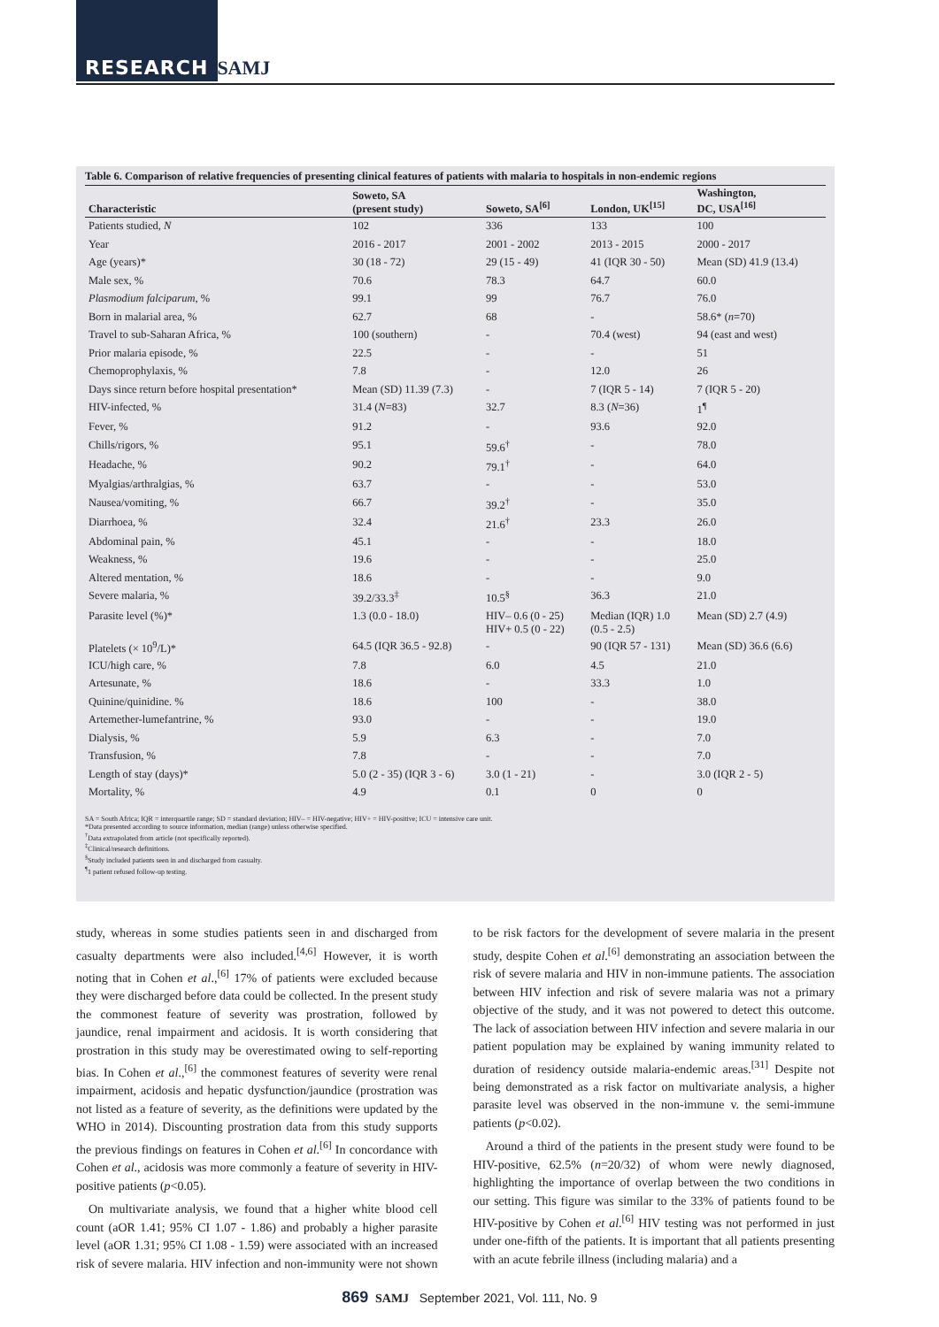RESEARCH SAMJ
Table 6. Comparison of relative frequencies of presenting clinical features of patients with malaria to hospitals in non-endemic regions
| Characteristic | Soweto, SA (present study) | Soweto, SA<sup>[6]</sup> | London, UK<sup>[15]</sup> | Washington, DC, USA<sup>[16]</sup> |
| --- | --- | --- | --- | --- |
| Patients studied, N | 102 | 336 | 133 | 100 |
| Year | 2016 - 2017 | 2001 - 2002 | 2013 - 2015 | 2000 - 2017 |
| Age (years)* | 30 (18 - 72) | 29 (15 - 49) | 41 (IQR 30 - 50) | Mean (SD) 41.9 (13.4) |
| Male sex, % | 70.6 | 78.3 | 64.7 | 60.0 |
| Plasmodium falciparum , % | 99.1 | 99 | 76.7 | 76.0 |
| Born in malarial area, % | 62.7 | 68 | - | 58.6* ( n =70) |
| Travel to sub-Saharan Africa, % | 100 (southern) | - | 70.4 (west) | 94 (east and west) |
| Prior malaria episode, % | 22.5 | - | - | 51 |
| Chemoprophylaxis, % | 7.8 | - | 12.0 | 26 |
| Days since return before hospital presentation* | Mean (SD) 11.39 (7.3) | - | 7 (IQR 5 - 14) | 7 (IQR 5 - 20) |
| HIV-infected, % | 31.4 ( N =83) | 32.7 | 8.3 ( N =36) | 1<sup>¶</sup> |
| Fever, % | 91.2 | - | 93.6 | 92.0 |
| Chills/rigors, % | 95.1 | 59.6<sup>†</sup> | - | 78.0 |
| Headache, % | 90.2 | 79.1<sup>†</sup> | - | 64.0 |
| Myalgias/arthralgias, % | 63.7 | - | - | 53.0 |
| Nausea/vomiting, % | 66.7 | 39.2<sup>†</sup> | - | 35.0 |
| Diarrhoea, % | 32.4 | 21.6<sup>†</sup> | 23.3 | 26.0 |
| Abdominal pain, % | 45.1 | - | - | 18.0 |
| Weakness, % | 19.6 | - | - | 25.0 |
| Altered mentation, % | 18.6 | - | - | 9.0 |
| Severe malaria, % | 39.2/33.3<sup>‡</sup> | 10.5<sup>§</sup> | 36.3 | 21.0 |
| Parasite level (%)* | 1.3 (0.0 - 18.0) | HIV– 0.6 (0 - 25) HIV+ 0.5 (0 - 22) | Median (IQR) 1.0 (0.5 - 2.5) | Mean (SD) 2.7 (4.9) |
| Platelets (× 10<sup>9</sup>/L)* | 64.5 (IQR 36.5 - 92.8) | - | 90 (IQR 57 - 131) | Mean (SD) 36.6 (6.6) |
| ICU/high care, % | 7.8 | 6.0 | 4.5 | 21.0 |
| Artesunate, % | 18.6 | - | 33.3 | 1.0 |
| Quinine/quinidine. % | 18.6 | 100 | - | 38.0 |
| Artemether-lumefantrine, % | 93.0 | - | - | 19.0 |
| Dialysis, % | 5.9 | 6.3 | - | 7.0 |
| Transfusion, % | 7.8 | - | - | 7.0 |
| Length of stay (days)* | 5.0 (2 - 35) (IQR 3 - 6) | 3.0 (1 - 21) | - | 3.0 (IQR 2 - 5) |
| Mortality, % | 4.9 | 0.1 | 0 | 0 |
SA = South Africa; IQR = interquartile range; SD = standard deviation; HIV– = HIV-negative; HIV+ = HIV-positive; ICU = intensive care unit.
*Data presented according to source information, median (range) unless otherwise specified.
<sup>†</sup> Data extrapolated from article (not specifically reported).
<sup>‡</sup> Clinical/research definitions.
<sup>§</sup> Study included patients seen in and discharged from casualty.
<sup>¶</sup> 1 patient refused follow-up testing.
study, whereas in some studies patients seen in and discharged from casualty departments were also included.<sup>[4,6]</sup> However, it is worth noting that in Cohen et al.,<sup>[6]</sup> 17% of patients were excluded because they were discharged before data could be collected. In the present study the commonest feature of severity was prostration, followed by jaundice, renal impairment and acidosis. It is worth considering that prostration in this study may be overestimated owing to self-reporting bias. In Cohen et al.,<sup>[6]</sup> the commonest features of severity were renal impairment, acidosis and hepatic dysfunction/jaundice (prostration was not listed as a feature of severity, as the definitions were updated by the WHO in 2014). Discounting prostration data from this study supports the previous findings on features in Cohen et al.<sup>[6]</sup> In concordance with Cohen et al., acidosis was more commonly a feature of severity in HIV-positive patients (p<0.05).
On multivariate analysis, we found that a higher white blood cell count (aOR 1.41; 95% CI 1.07 - 1.86) and probably a higher parasite level (aOR 1.31; 95% CI 1.08 - 1.59) were associated with an increased risk of severe malaria. HIV infection and non-immunity were not shown to be risk factors for the development of severe malaria in the present study, despite Cohen et al.<sup>[6]</sup> demonstrating an association between the risk of severe malaria and HIV in non-immune patients. The association between HIV infection and risk of severe malaria was not a primary objective of the study, and it was not powered to detect this outcome. The lack of association between HIV infection and severe malaria in our patient population may be explained by waning immunity related to duration of residency outside malaria-endemic areas.<sup>[31]</sup> Despite not being demonstrated as a risk factor on multivariate analysis, a higher parasite level was observed in the non-immune v. the semi-immune patients (p<0.02).
Around a third of the patients in the present study were found to be HIV-positive, 62.5% (n=20/32) of whom were newly diagnosed, highlighting the importance of overlap between the two conditions in our setting. This figure was similar to the 33% of patients found to be HIV-positive by Cohen et al.<sup>[6]</sup> HIV testing was not performed in just under one-fifth of the patients. It is important that all patients presenting with an acute febrile illness (including malaria) and a
869 SAMJ September 2021, Vol. 111, No. 9